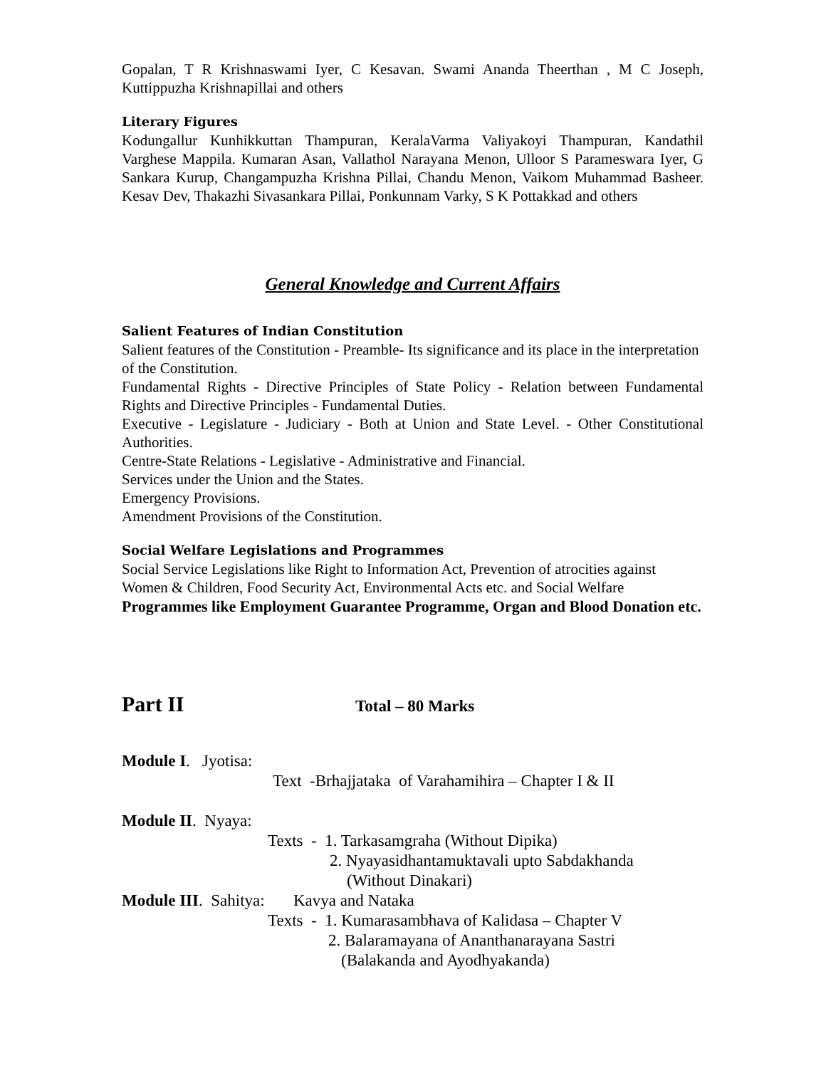Gopalan, T R Krishnaswami Iyer, C Kesavan. Swami Ananda Theerthan , M C Joseph, Kuttippuzha Krishnapillai and others
Literary Figures
Kodungallur Kunhikkuttan Thampuran, KeralaVarma Valiyakoyi Thampuran, Kandathil Varghese Mappila. Kumaran Asan, Vallathol Narayana Menon, Ulloor S Parameswara Iyer, G Sankara Kurup, Changampuzha Krishna Pillai, Chandu Menon, Vaikom Muhammad Basheer. Kesav Dev, Thakazhi Sivasankara Pillai, Ponkunnam Varky, S K Pottakkad and others
General Knowledge and Current Affairs
Salient Features of Indian Constitution
Salient features of the Constitution - Preamble- Its significance and its place in the interpretation of the Constitution.
Fundamental Rights - Directive Principles of State Policy - Relation between Fundamental Rights and Directive Principles - Fundamental Duties.
Executive - Legislature - Judiciary - Both at Union and State Level. - Other Constitutional Authorities.
Centre-State Relations - Legislative - Administrative and Financial.
Services under the Union and the States.
Emergency Provisions.
Amendment Provisions of the Constitution.
Social Welfare Legislations and Programmes
Social Service Legislations like Right to Information Act, Prevention of atrocities against Women & Children, Food Security Act, Environmental Acts etc. and Social Welfare
Programmes like Employment Guarantee Programme, Organ and Blood Donation etc.
Part II Total – 80 Marks
Module I. Jyotisa:
Text -Brhajjataka of Varahamihira – Chapter I & II
Module II. Nyaya:
Texts - 1. Tarkasamgraha (Without Dipika)
2. Nyayasidhantamuktavali upto Sabdakhanda
(Without Dinakari)
Module III. Sahitya: Kavya and Nataka
Texts - 1. Kumarasambhava of Kalidasa – Chapter V
2. Balaramayana of Ananthanarayana Sastri
(Balakanda and Ayodhyakanda)